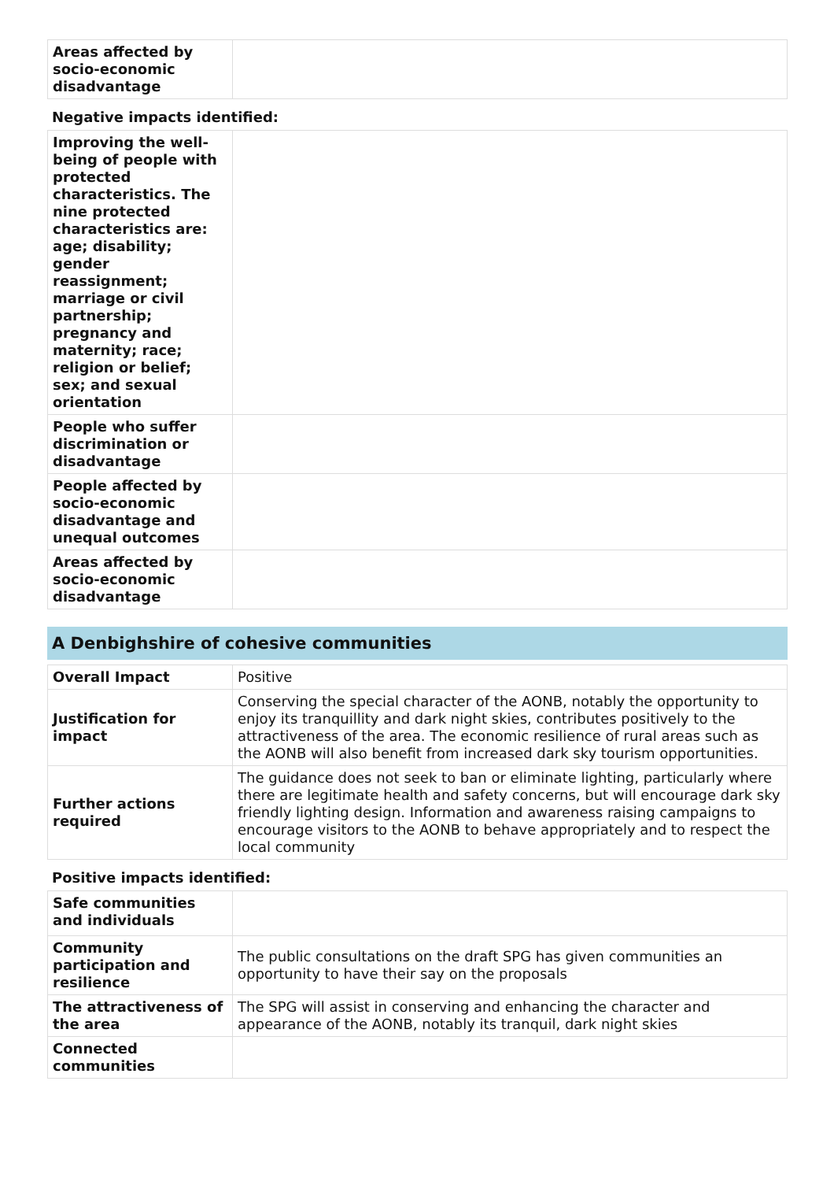| Areas affected by socio-economic disadvantage | |
Negative impacts identified:
| Improving the well-being of people with protected characteristics. The nine protected characteristics are: age; disability; gender reassignment; marriage or civil partnership; pregnancy and maternity; race; religion or belief; sex; and sexual orientation | |
| People who suffer discrimination or disadvantage | |
| People affected by socio-economic disadvantage and unequal outcomes | |
| Areas affected by socio-economic disadvantage | |
A Denbighshire of cohesive communities
| Overall Impact | Positive |
| Justification for impact | Conserving the special character of the AONB, notably the opportunity to enjoy its tranquillity and dark night skies, contributes positively to the attractiveness of the area. The economic resilience of rural areas such as the AONB will also benefit from increased dark sky tourism opportunities. |
| Further actions required | The guidance does not seek to ban or eliminate lighting, particularly where there are legitimate health and safety concerns, but will encourage dark sky friendly lighting design. Information and awareness raising campaigns to encourage visitors to the AONB to behave appropriately and to respect the local community |
Positive impacts identified:
| Safe communities and individuals | |
| Community participation and resilience | The public consultations on the draft SPG has given communities an opportunity to have their say on the proposals |
| The attractiveness of the area | The SPG will assist in conserving and enhancing the character and appearance of the AONB, notably its tranquil, dark night skies |
| Connected communities | |